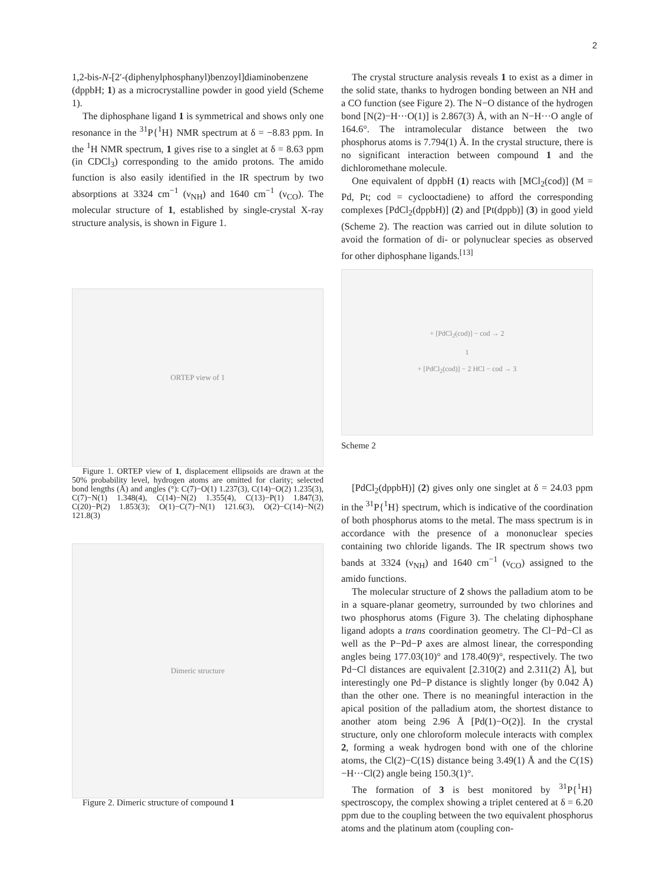2
1,2-bis-N-[2′-(diphenylphosphanyl)benzoyl]diaminobenzene (dppbH; 1) as a microcrystalline powder in good yield (Scheme 1).
The diphosphane ligand 1 is symmetrical and shows only one resonance in the <sup>31</sup>P{<sup>1</sup>H} NMR spectrum at δ = −8.83 ppm. In the <sup>1</sup>H NMR spectrum, 1 gives rise to a singlet at δ = 8.63 ppm (in CDCl<sub>3</sub>) corresponding to the amido protons. The amido function is also easily identified in the IR spectrum by two absorptions at 3324 cm<sup>−1</sup> (ν<sub>NH</sub>) and 1640 cm<sup>−1</sup> (ν<sub>CO</sub>). The molecular structure of 1, established by single-crystal X-ray structure analysis, is shown in Figure 1.
ORTEP view of 1
Figure 1. ORTEP view of 1, displacement ellipsoids are drawn at the 50% probability level, hydrogen atoms are omitted for clarity; selected bond lengths (Å) and angles (°): C(7)−O(1) 1.237(3), C(14)−O(2) 1.235(3), C(7)−N(1) 1.348(4), C(14)−N(2) 1.355(4), C(13)−P(1) 1.847(3), C(20)−P(2) 1.853(3); O(1)−C(7)−N(1) 121.6(3), O(2)−C(14)−N(2) 121.8(3)
Dimeric structure
Figure 2. Dimeric structure of compound 1
The crystal structure analysis reveals 1 to exist as a dimer in the solid state, thanks to hydrogen bonding between an NH and a CO function (see Figure 2). The N−O distance of the hydrogen bond [N(2)−H···O(1)] is 2.867(3) Å, with an N−H···O angle of 164.6°. The intramolecular distance between the two phosphorus atoms is 7.794(1) Å. In the crystal structure, there is no significant interaction between compound 1 and the dichloromethane molecule.
One equivalent of dppbH (1) reacts with [MCl<sub>2</sub>(cod)] (M = Pd, Pt; cod = cyclooctadiene) to afford the corresponding complexes [PdCl<sub>2</sub>(dppbH)] (2) and [Pt(dppb)] (3) in good yield (Scheme 2). The reaction was carried out in dilute solution to avoid the formation of di- or polynuclear species as observed for other diphosphane ligands.<sup>[13]</sup>
+ [PdCl<sub>2</sub>(cod)] − cod → 2
1
+ [PdCl<sub>2</sub>(cod)] − 2 HCl − cod → 3
Scheme 2
[PdCl<sub>2</sub>(dppbH)] (2) gives only one singlet at δ = 24.03 ppm in the <sup>31</sup>P{<sup>1</sup>H} spectrum, which is indicative of the coordination of both phosphorus atoms to the metal. The mass spectrum is in accordance with the presence of a mononuclear species containing two chloride ligands. The IR spectrum shows two bands at 3324 (ν<sub>NH</sub>) and 1640 cm<sup>−1</sup> (ν<sub>CO</sub>) assigned to the amido functions.
The molecular structure of 2 shows the palladium atom to be in a square-planar geometry, surrounded by two chlorines and two phosphorus atoms (Figure 3). The chelating diphosphane ligand adopts a trans coordination geometry. The Cl−Pd−Cl as well as the P−Pd−P axes are almost linear, the corresponding angles being 177.03(10)° and 178.40(9)°, respectively. The two Pd−Cl distances are equivalent [2.310(2) and 2.311(2) Å], but interestingly one Pd−P distance is slightly longer (by 0.042 Å) than the other one. There is no meaningful interaction in the apical position of the palladium atom, the shortest distance to another atom being 2.96 Å [Pd(1)−O(2)]. In the crystal structure, only one chloroform molecule interacts with complex 2, forming a weak hydrogen bond with one of the chlorine atoms, the Cl(2)−C(1S) distance being 3.49(1) Å and the C(1S)−H···Cl(2) angle being 150.3(1)°.
The formation of 3 is best monitored by <sup>31</sup>P{<sup>1</sup>H} spectroscopy, the complex showing a triplet centered at δ = 6.20 ppm due to the coupling between the two equivalent phosphorus atoms and the platinum atom (coupling con-